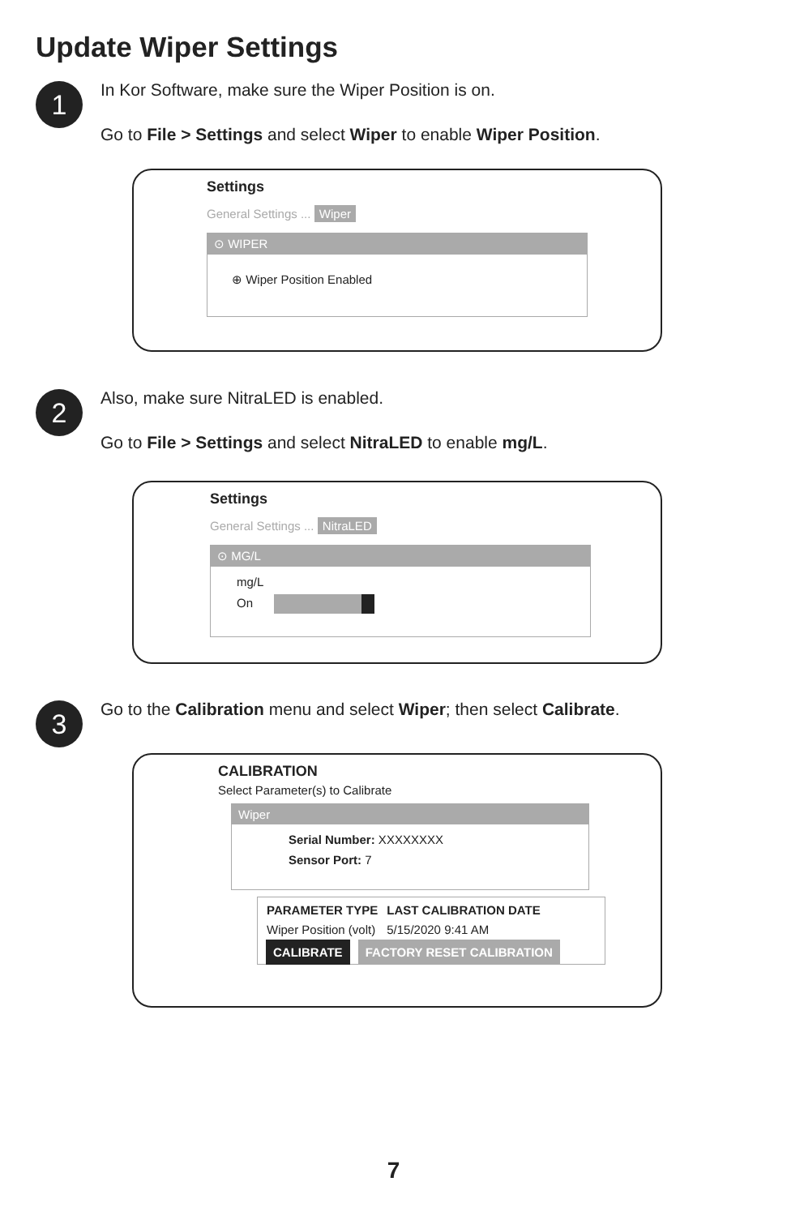Update Wiper Settings
1
In Kor Software, make sure the Wiper Position is on.
Go to File > Settings and select Wiper to enable Wiper Position.
Settings
General Settings ... Wiper
⊙ WIPER
⊕ Wiper Position Enabled
2
Also, make sure NitraLED is enabled.
Go to File > Settings and select NitraLED to enable mg/L.
Settings
General Settings ... NitraLED
⊙ MG/L
mg/L
On
3
Go to the Calibration menu and select Wiper; then select Calibrate.
CALIBRATION
Select Parameter(s) to Calibrate
Wiper
Serial Number: XXXXXXXX
Sensor Port: 7
| PARAMETER TYPE | LAST CALIBRATION DATE |
| --- | --- |
| Wiper Position (volt) | 5/15/2020 9:41 AM |
CALIBRATE FACTORY RESET CALIBRATION
7